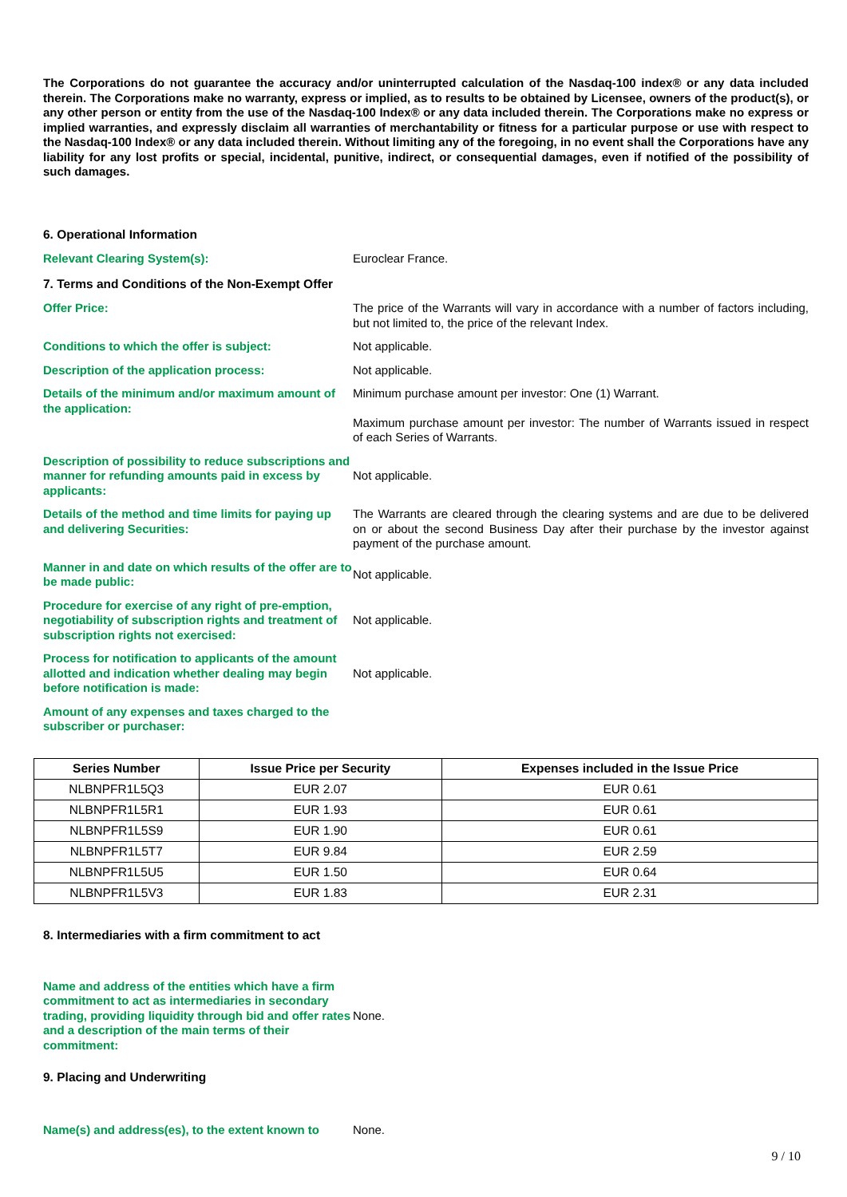The Corporations do not guarantee the accuracy and/or uninterrupted calculation of the Nasdaq-100 index® or any data included therein. The Corporations make no warranty, express or implied, as to results to be obtained by Licensee, owners of the product(s), or any other person or entity from the use of the Nasdaq-100 Index® or any data included therein. The Corporations make no express or implied warranties, and expressly disclaim all warranties of merchantability or fitness for a particular purpose or use with respect to the Nasdaq-100 Index® or any data included therein. Without limiting any of the foregoing, in no event shall the Corporations have any liability for any lost profits or special, incidental, punitive, indirect, or consequential damages, even if notified of the possibility of such damages.
6. Operational Information
Relevant Clearing System(s): Euroclear France.
7. Terms and Conditions of the Non-Exempt Offer
Offer Price: The price of the Warrants will vary in accordance with a number of factors including, but not limited to, the price of the relevant Index.
Conditions to which the offer is subject: Not applicable.
Description of the application process: Not applicable.
Details of the minimum and/or maximum amount of the application:
Minimum purchase amount per investor: One (1) Warrant.
Maximum purchase amount per investor: The number of Warrants issued in respect of each Series of Warrants.
Description of possibility to reduce subscriptions and manner for refunding amounts paid in excess by applicants:
Not applicable.
Details of the method and time limits for paying up and delivering Securities:
The Warrants are cleared through the clearing systems and are due to be delivered on or about the second Business Day after their purchase by the investor against payment of the purchase amount.
Manner in and date on which results of the offer are to be made public:
Not applicable.
Procedure for exercise of any right of pre-emption, negotiability of subscription rights and treatment of subscription rights not exercised:
Not applicable.
Process for notification to applicants of the amount allotted and indication whether dealing may begin before notification is made:
Not applicable.
Amount of any expenses and taxes charged to the subscriber or purchaser:
| Series Number | Issue Price per Security | Expenses included in the Issue Price |
| --- | --- | --- |
| NLBNPFR1L5Q3 | EUR 2.07 | EUR 0.61 |
| NLBNPFR1L5R1 | EUR 1.93 | EUR 0.61 |
| NLBNPFR1L5S9 | EUR 1.90 | EUR 0.61 |
| NLBNPFR1L5T7 | EUR 9.84 | EUR 2.59 |
| NLBNPFR1L5U5 | EUR 1.50 | EUR 0.64 |
| NLBNPFR1L5V3 | EUR 1.83 | EUR 2.31 |
8. Intermediaries with a firm commitment to act
Name and address of the entities which have a firm commitment to act as intermediaries in secondary trading, providing liquidity through bid and offer rates and a description of the main terms of their commitment:
None.
9. Placing and Underwriting
Name(s) and address(es), to the extent known to
None.
9 / 10